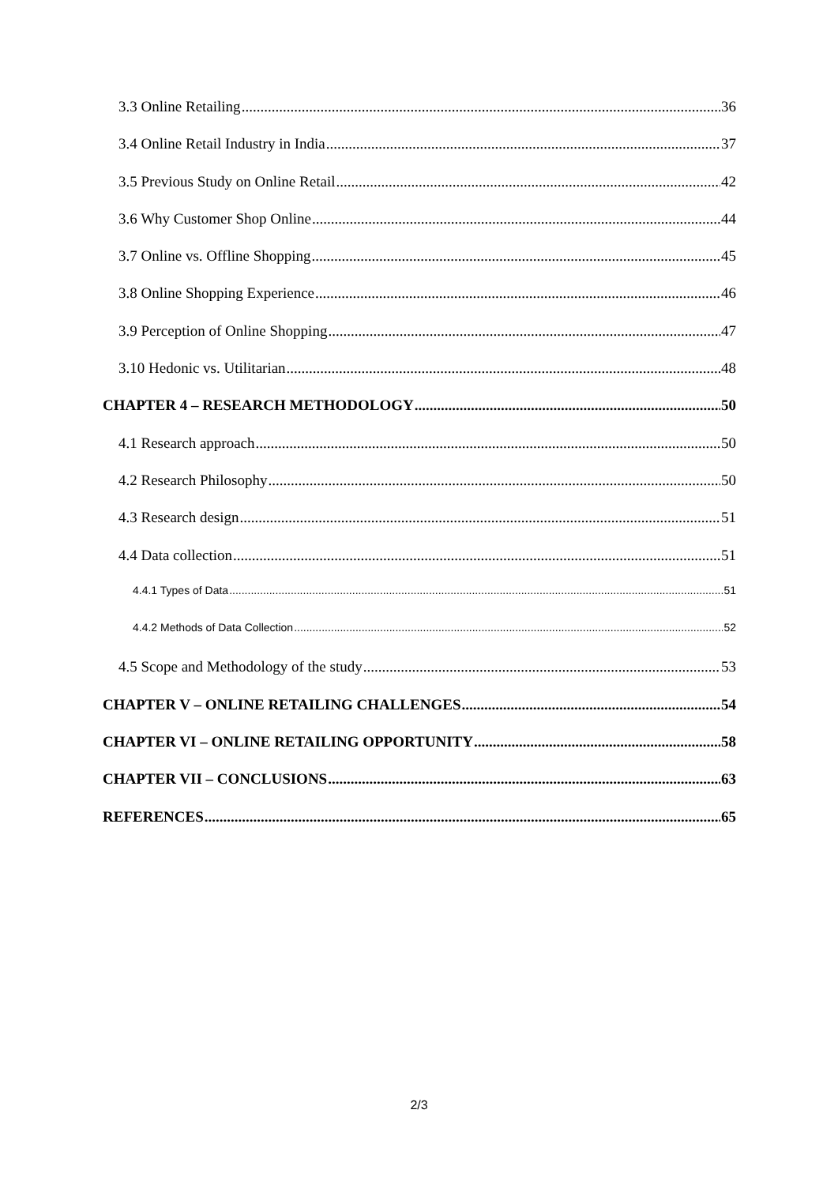3.3 Online Retailing 36
3.4 Online Retail Industry in India 37
3.5 Previous Study on Online Retail 42
3.6 Why Customer Shop Online 44
3.7 Online vs. Offline Shopping 45
3.8 Online Shopping Experience 46
3.9 Perception of Online Shopping 47
3.10 Hedonic vs. Utilitarian 48
CHAPTER 4 – RESEARCH METHODOLOGY 50
4.1 Research approach 50
4.2 Research Philosophy 50
4.3 Research design 51
4.4 Data collection 51
4.4.1 Types of Data 51
4.4.2 Methods of Data Collection 52
4.5 Scope and Methodology of the study 53
CHAPTER V – ONLINE RETAILING CHALLENGES 54
CHAPTER VI – ONLINE RETAILING OPPORTUNITY 58
CHAPTER VII – CONCLUSIONS 63
REFERENCES 65
2/3